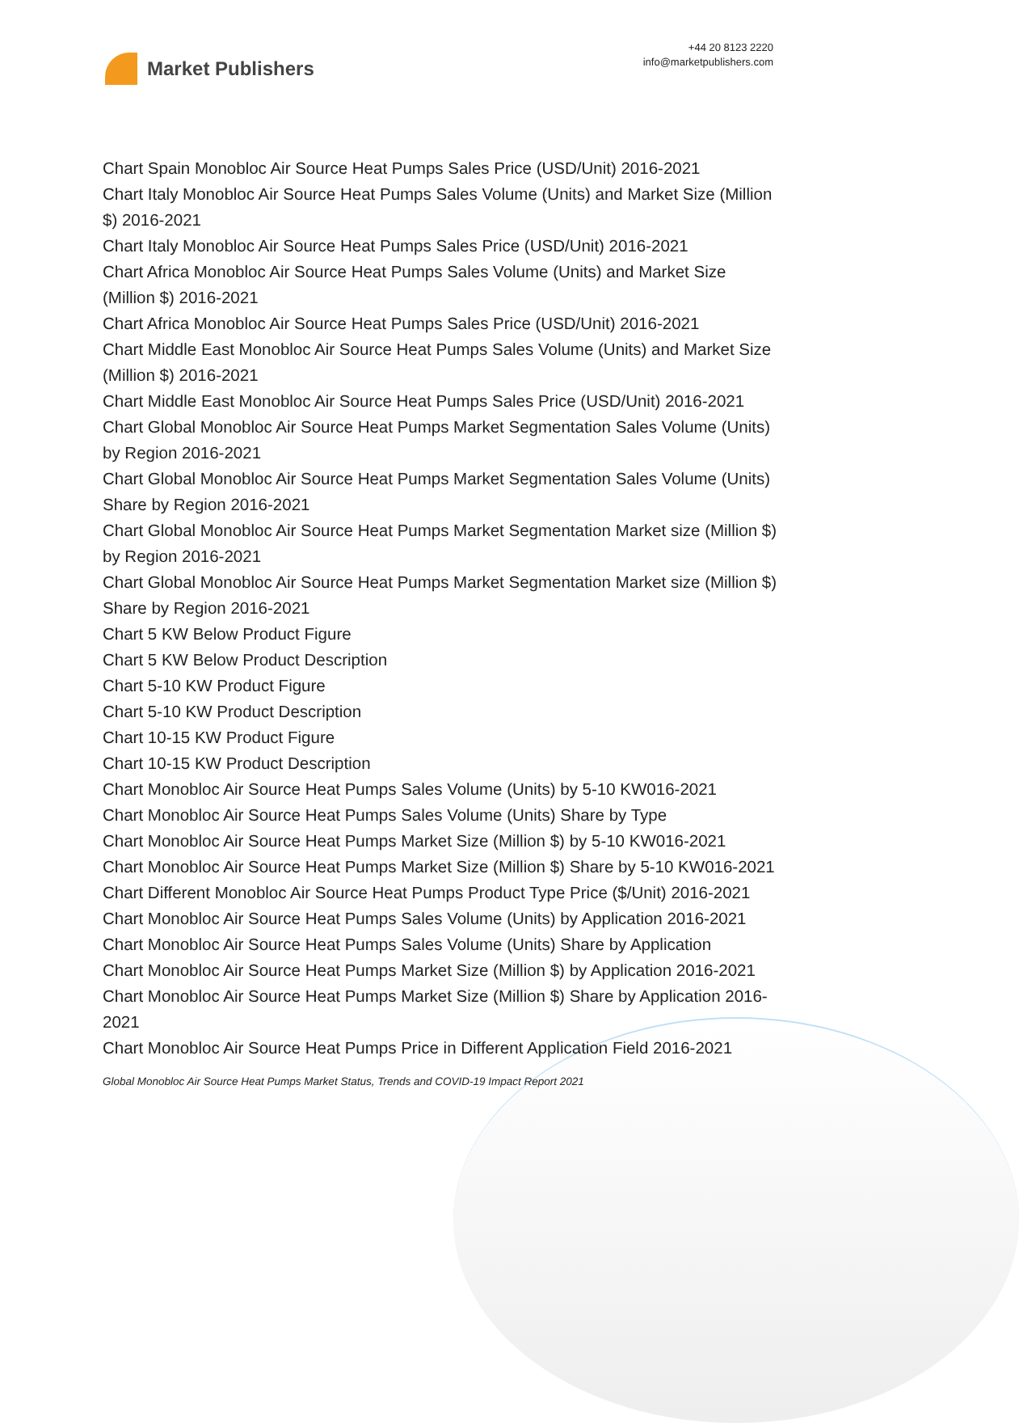Market Publishers
+44 20 8123 2220
info@marketpublishers.com
Chart Spain Monobloc Air Source Heat Pumps Sales Price (USD/Unit) 2016-2021
Chart Italy Monobloc Air Source Heat Pumps Sales Volume (Units) and Market Size (Million $) 2016-2021
Chart Italy Monobloc Air Source Heat Pumps Sales Price (USD/Unit) 2016-2021
Chart Africa Monobloc Air Source Heat Pumps Sales Volume (Units) and Market Size (Million $) 2016-2021
Chart Africa Monobloc Air Source Heat Pumps Sales Price (USD/Unit) 2016-2021
Chart Middle East Monobloc Air Source Heat Pumps Sales Volume (Units) and Market Size (Million $) 2016-2021
Chart Middle East Monobloc Air Source Heat Pumps Sales Price (USD/Unit) 2016-2021
Chart Global Monobloc Air Source Heat Pumps Market Segmentation Sales Volume (Units) by Region 2016-2021
Chart Global Monobloc Air Source Heat Pumps Market Segmentation Sales Volume (Units) Share by Region 2016-2021
Chart Global Monobloc Air Source Heat Pumps Market Segmentation Market size (Million $) by Region 2016-2021
Chart Global Monobloc Air Source Heat Pumps Market Segmentation Market size (Million $) Share by Region 2016-2021
Chart 5 KW Below Product Figure
Chart 5 KW Below Product Description
Chart 5-10 KW Product Figure
Chart 5-10 KW Product Description
Chart 10-15 KW Product Figure
Chart 10-15 KW Product Description
Chart Monobloc Air Source Heat Pumps Sales Volume (Units) by 5-10 KW016-2021
Chart Monobloc Air Source Heat Pumps Sales Volume (Units) Share by Type
Chart Monobloc Air Source Heat Pumps Market Size (Million $) by 5-10 KW016-2021
Chart Monobloc Air Source Heat Pumps Market Size (Million $) Share by 5-10 KW016-2021
Chart Different Monobloc Air Source Heat Pumps Product Type Price ($/Unit) 2016-2021
Chart Monobloc Air Source Heat Pumps Sales Volume (Units) by Application 2016-2021
Chart Monobloc Air Source Heat Pumps Sales Volume (Units) Share by Application
Chart Monobloc Air Source Heat Pumps Market Size (Million $) by Application 2016-2021
Chart Monobloc Air Source Heat Pumps Market Size (Million $) Share by Application 2016-2021
Chart Monobloc Air Source Heat Pumps Price in Different Application Field 2016-2021
Global Monobloc Air Source Heat Pumps Market Status, Trends and COVID-19 Impact Report 2021